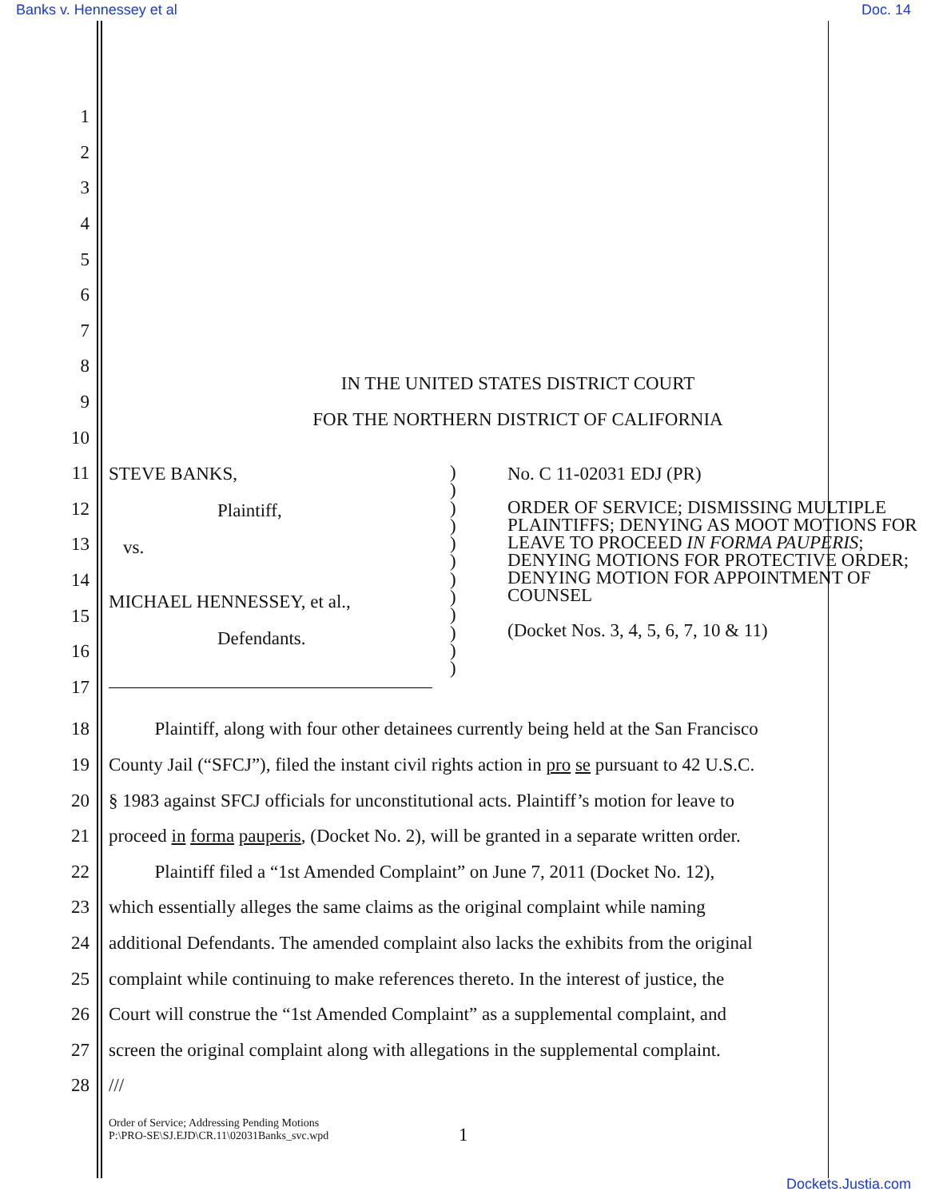Banks v. Hennessey et al Doc. 14
1
2
3
4
5
6
7
8 IN THE UNITED STATES DISTRICT COURT
9 FOR THE NORTHERN DISTRICT OF CALIFORNIA
10
11
12
13
14
15
16
17
STEVE BANKS,
Plaintiff,
vs.
MICHAEL HENNESSEY, et al.,
Defendants.
)
)
)
)
)
)
)
)
)
)
)
)
No. C 11-02031 EDJ (PR)
ORDER OF SERVICE; DISMISSING MULTIPLE PLAINTIFFS; DENYING AS MOOT MOTIONS FOR LEAVE TO PROCEED IN FORMA PAUPERIS; DENYING MOTIONS FOR PROTECTIVE ORDER; DENYING MOTION FOR APPOINTMENT OF COUNSEL
(Docket Nos. 3, 4, 5, 6, 7, 10 & 11)
18 Plaintiff, along with four other detainees currently being held at the San Francisco
19 County Jail (“SFCJ”), filed the instant civil rights action in pro se pursuant to 42 U.S.C.
20 § 1983 against SFCJ officials for unconstitutional acts. Plaintiff’s motion for leave to
21 proceed in forma pauperis, (Docket No. 2), will be granted in a separate written order.
22 Plaintiff filed a “1st Amended Complaint” on June 7, 2011 (Docket No. 12),
23 which essentially alleges the same claims as the original complaint while naming
24 additional Defendants. The amended complaint also lacks the exhibits from the original
25 complaint while continuing to make references thereto. In the interest of justice, the
26 Court will construe the “1st Amended Complaint” as a supplemental complaint, and
27 screen the original complaint along with allegations in the supplemental complaint.
28 ///
Order of Service; Addressing Pending Motions
P:\PRO-SE\SJ.EJD\CR.11\02031Banks_svc.wpd
1
Dockets.Justia.com